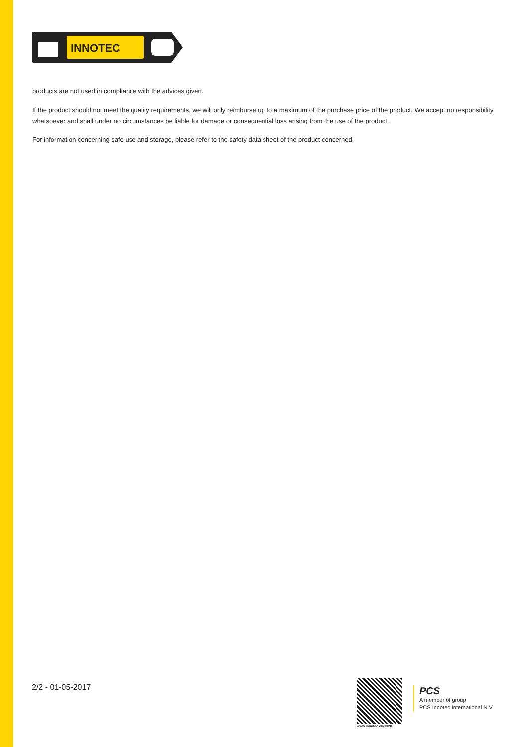INNOTEC
products are not used in compliance with the advices given.
If the product should not meet the quality requirements, we will only reimburse up to a maximum of the purchase price of the product. We accept no responsibility whatsoever and shall under no circumstances be liable for damage or consequential loss arising from the use of the product.
For information concerning safe use and storage, please refer to the safety data sheet of the product concerned.
2/2 - 01-05-2017
www.innotec.eu/1328
PCS
A member of group
PCS Innotec International N.V.